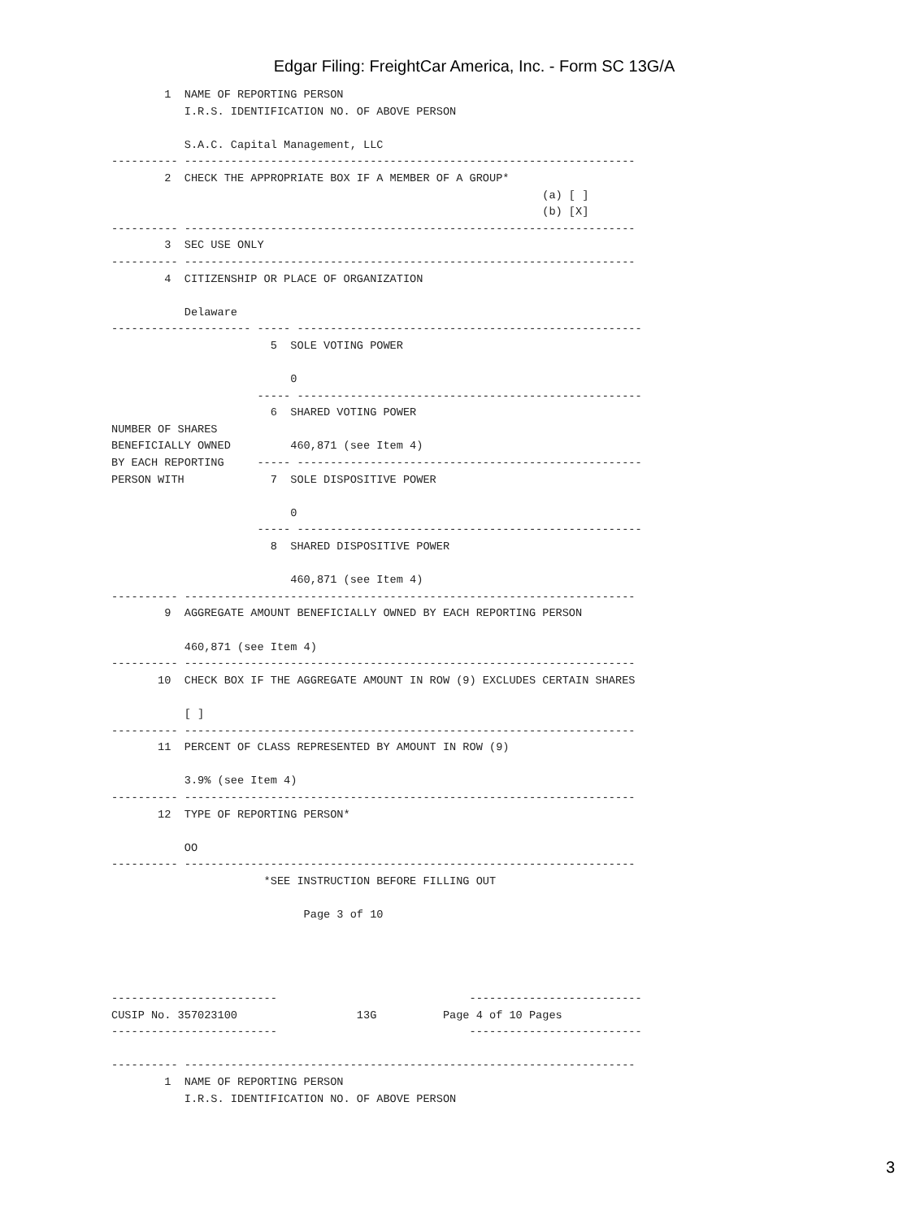Edgar Filing: FreightCar America, Inc. - Form SC 13G/A
        1  NAME OF REPORTING PERSON
           I.R.S. IDENTIFICATION NO. OF ABOVE PERSON

           S.A.C. Capital Management, LLC
---------- --------------------------------------------------------------------
        2  CHECK THE APPROPRIATE BOX IF A MEMBER OF A GROUP*
                                                                 (a) [ ]
                                                                 (b) [X]
---------- --------------------------------------------------------------------
        3  SEC USE ONLY
---------- --------------------------------------------------------------------
        4  CITIZENSHIP OR PLACE OF ORGANIZATION

           Delaware
--------------------- ----- ----------------------------------------------------
                        5  SOLE VOTING POWER

                           0
                      ----- ----------------------------------------------------
                        6  SHARED VOTING POWER
NUMBER OF SHARES
BENEFICIALLY OWNED         460,871 (see Item 4)
BY EACH REPORTING     ----- ----------------------------------------------------
PERSON WITH             7  SOLE DISPOSITIVE POWER

                           0
                      ----- ----------------------------------------------------
                        8  SHARED DISPOSITIVE POWER

                           460,871 (see Item 4)
---------- --------------------------------------------------------------------
        9  AGGREGATE AMOUNT BENEFICIALLY OWNED BY EACH REPORTING PERSON

           460,871 (see Item 4)
---------- --------------------------------------------------------------------
       10  CHECK BOX IF THE AGGREGATE AMOUNT IN ROW (9) EXCLUDES CERTAIN SHARES

           [ ]
---------- --------------------------------------------------------------------
       11  PERCENT OF CLASS REPRESENTED BY AMOUNT IN ROW (9)

           3.9% (see Item 4)
---------- --------------------------------------------------------------------
       12  TYPE OF REPORTING PERSON*

           OO
---------- --------------------------------------------------------------------
                       *SEE INSTRUCTION BEFORE FILLING OUT

                             Page 3 of 10




-------------------------                             --------------------------
CUSIP No. 357023100                  13G          Page 4 of 10 Pages
-------------------------                             --------------------------

---------- --------------------------------------------------------------------
        1  NAME OF REPORTING PERSON
           I.R.S. IDENTIFICATION NO. OF ABOVE PERSON
3